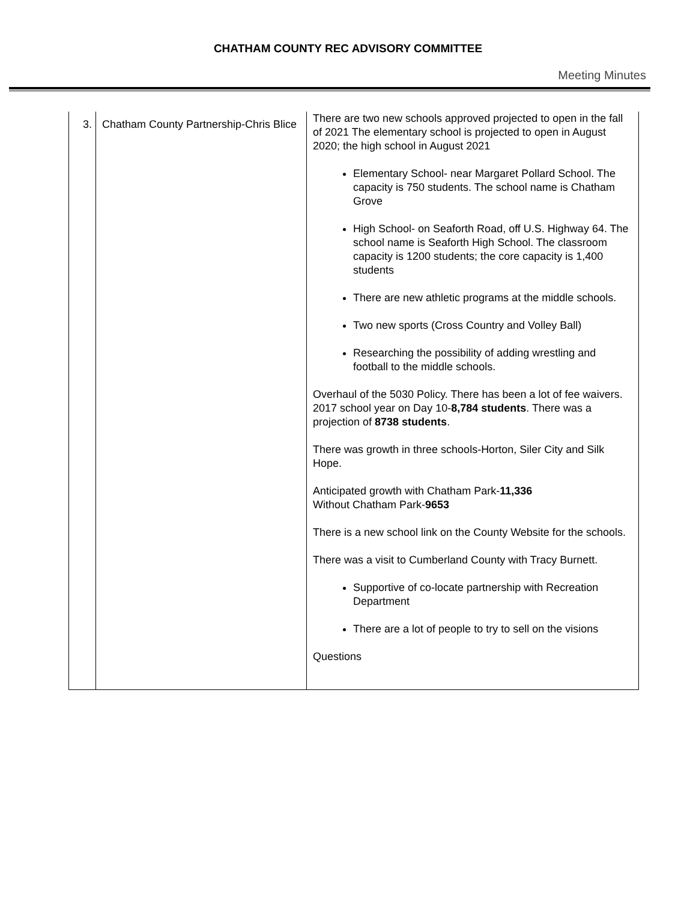CHATHAM COUNTY REC ADVISORY COMMITTEE
Meeting Minutes
| 3. | Chatham County Partnership-Chris Blice | There are two new schools approved projected to open in the fall of 2021 The elementary school is projected to open in August 2020; the high school in August 2021 Elementary School- near Margaret Pollard School. The capacity is 750 students. The school name is Chatham Grove High School- on Seaforth Road, off U.S. Highway 64. The school name is Seaforth High School. The classroom capacity is 1200 students; the core capacity is 1,400 students There are new athletic programs at the middle schools. Two new sports (Cross Country and Volley Ball) Researching the possibility of adding wrestling and football to the middle schools. Overhaul of the 5030 Policy. There has been a lot of fee waivers. 2017 school year on Day 10- 8,784 students . There was a projection of 8738 students . There was growth in three schools-Horton, Siler City and Silk Hope. Anticipated growth with Chatham Park- 11,336 Without Chatham Park- 9653 There is a new school link on the County Website for the schools. There was a visit to Cumberland County with Tracy Burnett. Supportive of co-locate partnership with Recreation Department There are a lot of people to try to sell on the visions Questions |